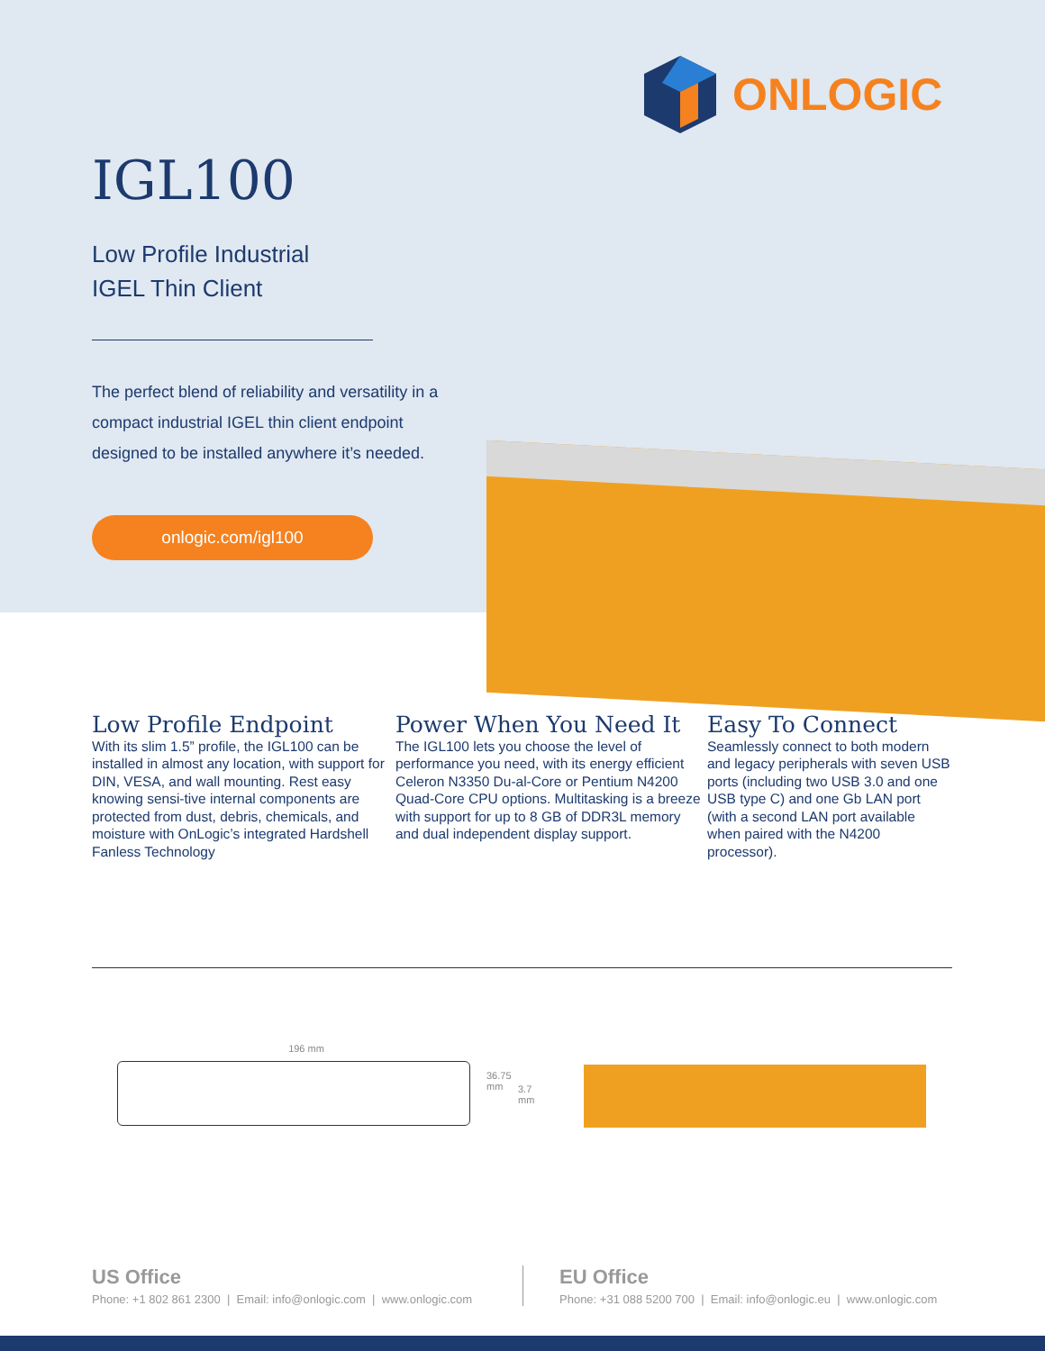ONLOGIC
IGL100
Low Profile Industrial
IGEL Thin Client
The perfect blend of reliability and versatility in a compact industrial IGEL thin client endpoint designed to be installed anywhere it’s needed.
onlogic.com/igl100
Low Profile Endpoint
With its slim 1.5” profile, the IGL100 can be installed in almost any location, with support for DIN, VESA, and wall mounting. Rest easy knowing sensi-tive internal components are protected from dust, debris, chemicals, and moisture with OnLogic’s integrated Hardshell Fanless Technology
Power When You Need It
The IGL100 lets you choose the level of performance you need, with its energy efficient Celeron N3350 Du-al-Core or Pentium N4200 Quad-Core CPU options. Multitasking is a breeze with support for up to 8 GB of DDR3L memory and dual independent display support.
Easy To Connect
Seamlessly connect to both modern and legacy peripherals with seven USB ports (including two USB 3.0 and one USB type C) and one Gb LAN port (with a second LAN port available when paired with the N4200 processor).
196 mm
36.75 mm
3.7 mm
US Office
Phone: +1 802 861 2300 | Email: info@onlogic.com | www.onlogic.com
EU Office
Phone: +31 088 5200 700 | Email: info@onlogic.eu | www.onlogic.com